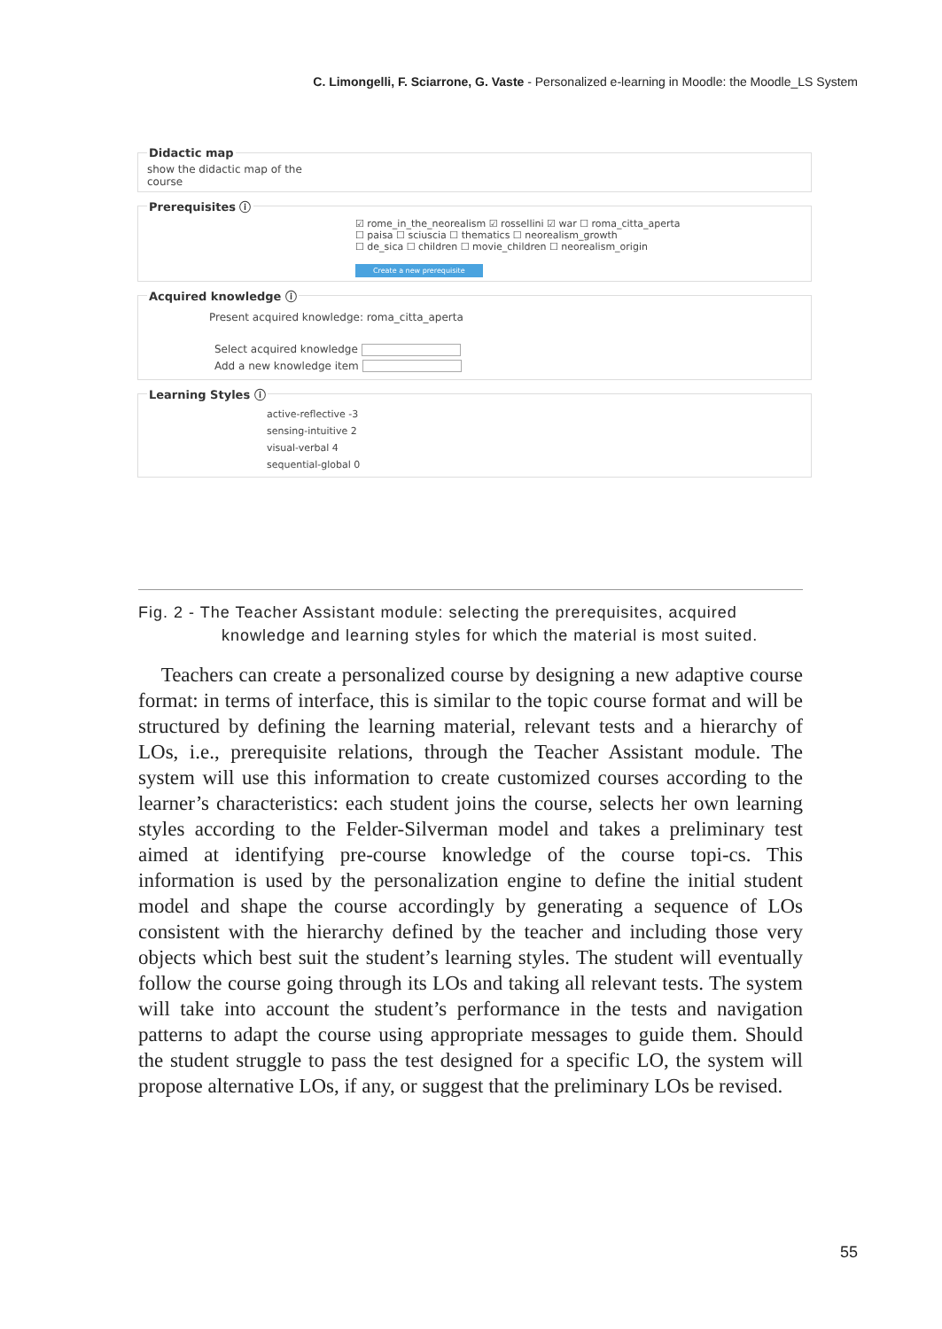C. Limongelli, F. Sciarrone, G. Vaste - Personalized e-learning in Moodle: the Moodle_LS System
Didactic map
show the didactic map of the
course
Prerequisites ⓘ
☑ rome_in_the_neorealism ☑ rossellini ☑ war ☐ roma_citta_aperta
☐ paisa ☐ sciuscia ☐ thematics ☐ neorealism_growth
☐ de_sica ☐ children ☐ movie_children ☐ neorealism_origin
Create a new prerequisite
Acquired knowledge ⓘ
Present acquired knowledge: roma_citta_aperta
Select acquired knowledge
Add a new knowledge item
Learning Styles ⓘ
active-reflective -3
sensing-intuitive 2
visual-verbal 4
sequential-global 0
Fig. 2 - The Teacher Assistant module: selecting the prerequisites, acquired
knowledge and learning styles for which the material is most suited.
Teachers can create a personalized course by designing a new adaptive course format: in terms of interface, this is similar to the topic course format and will be structured by defining the learning material, relevant tests and a hierarchy of LOs, i.e., prerequisite relations, through the Teacher Assistant module. The system will use this information to create customized courses according to the learner’s characteristics: each student joins the course, selects her own learning styles according to the Felder-Silverman model and takes a preliminary test aimed at identifying pre-course knowledge of the course topi-cs. This information is used by the personalization engine to define the initial student model and shape the course accordingly by generating a sequence of LOs consistent with the hierarchy defined by the teacher and including those very objects which best suit the student’s learning styles. The student will eventually follow the course going through its LOs and taking all relevant tests. The system will take into account the student’s performance in the tests and navigation patterns to adapt the course using appropriate messages to guide them. Should the student struggle to pass the test designed for a specific LO, the system will propose alternative LOs, if any, or suggest that the preliminary LOs be revised.
55